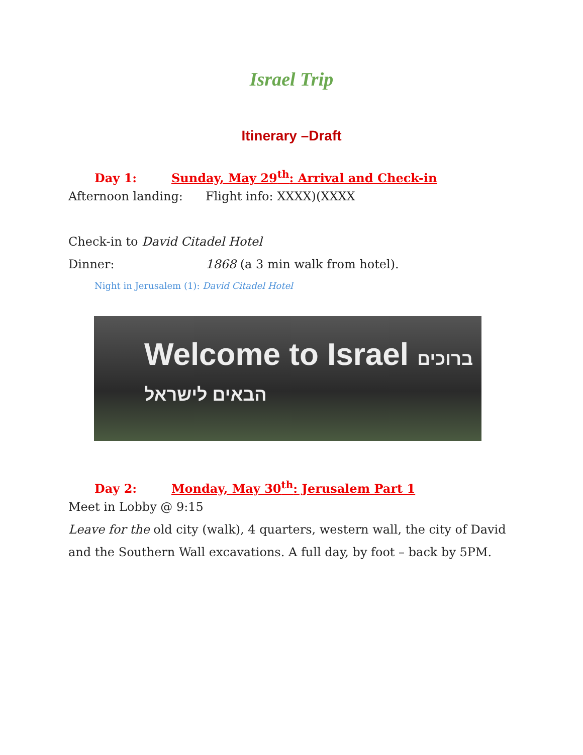Israel Trip
Itinerary –Draft
Day 1: Sunday, May 29<sup>th</sup>: Arrival and Check-in
Afternoon landing: Flight info: XXXX)(XXXX
Check-in to David Citadel Hotel
Dinner: 1868 (a 3 min walk from hotel).
Night in Jerusalem (1): David Citadel Hotel
Welcome to Israel ברוכים הבאים לישראל
Day 2: Monday, May 30<sup>th</sup>: Jerusalem Part 1
Meet in Lobby @ 9:15
Leave for the old city (walk), 4 quarters, western wall, the city of David and the Southern Wall excavations. A full day, by foot – back by 5PM.